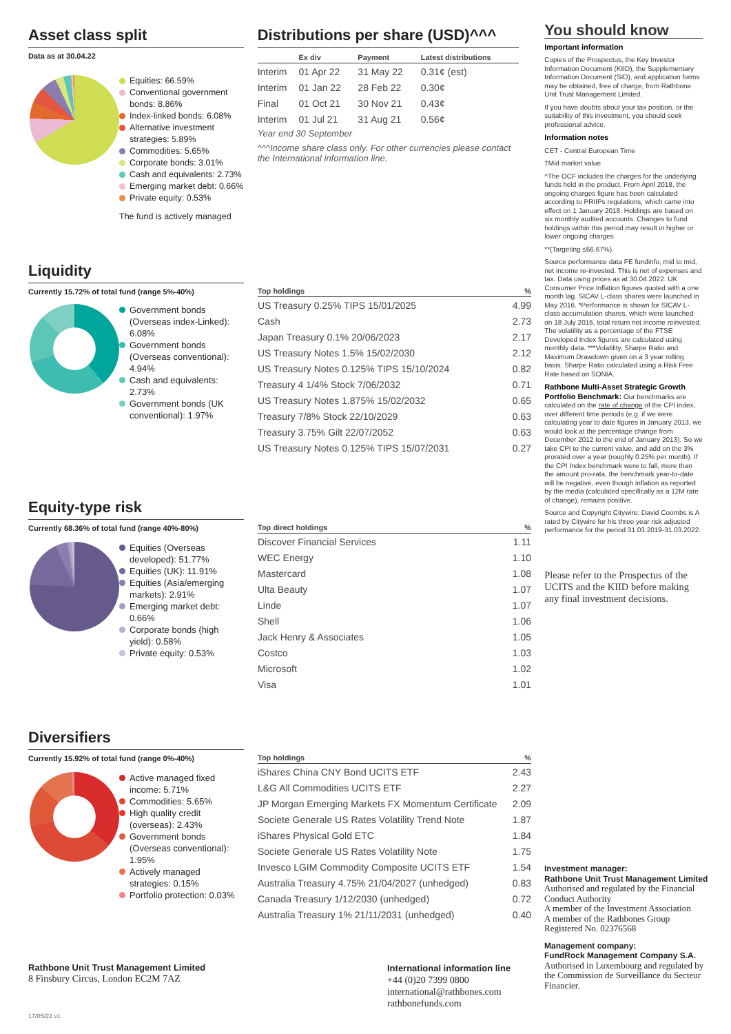Asset class split
Data as at 30.04.22
Equities: 66.59%
Conventional government bonds: 8.86%
Index-linked bonds: 6.08%
Alternative investment strategies: 5.89%
Commodities: 5.65%
Corporate bonds: 3.01%
Cash and equivalents: 2.73%
Emerging market debt: 0.66%
Private equity: 0.53%
The fund is actively managed
Distributions per share (USD)^^^
| | Ex div | Payment | Latest distributions |
| --- | --- | --- | --- |
| Interim | 01 Apr 22 | 31 May 22 | 0.31¢ (est) |
| Interim | 01 Jan 22 | 28 Feb 22 | 0.30¢ |
| Final | 01 Oct 21 | 30 Nov 21 | 0.43¢ |
| Interim | 01 Jul 21 | 31 Aug 21 | 0.56¢ |
Year end 30 September
^^^Income share class only. For other currencies please contact the International information line.
You should know
Important information
Copies of the Prospectus, the Key Investor Information Document (KIID), the Supplementary Information Document (SID), and application forms may be obtained, free of charge, from Rathbone Unit Trust Management Limited.
If you have doubts about your tax position, or the suitability of this investment, you should seek professional advice.
Information notes
CET - Central European Time
†Mid market value
^The OCF includes the charges for the underlying funds held in the product. From April 2018, the ongoing charges figure has been calculated according to PRIIPs regulations, which came into effect on 1 January 2018. Holdings are based on six monthly audited accounts. Changes to fund holdings within this period may result in higher or lower ongoing charges.
**(Targeting ≤66.67%).
Source performance data FE fundinfo, mid to mid, net income re-invested. This is net of expenses and tax. Data using prices as at 30.04.2022. UK Consumer Price Inflation figures quoted with a one month lag. SICAV L-class shares were launched in May 2016. *Performance is shown for SICAV L-class accumulation shares, which were launched on 18 July 2016, total return net income reinvested. The volatility as a percentage of the FTSE Developed Index figures are calculated using monthly data. ***Volatility, Sharpe Ratio and Maximum Drawdown given on a 3 year rolling basis. Sharpe Ratio calculated using a Risk Free Rate based on SONIA.
Rathbone Multi-Asset Strategic Growth Portfolio Benchmark: Our benchmarks are calculated on the rate of change of the CPI index, over different time periods (e.g. if we were calculating year to date figures in January 2013, we would look at the percentage change from December 2012 to the end of January 2013). So we take CPI to the current value, and add on the 3% prorated over a year (roughly 0.25% per month). If the CPI Index benchmark were to fall, more than the amount pro-rata, the benchmark year-to-date will be negative, even though inflation as reported by the media (calculated specifically as a 12M rate of change), remains positive.
Source and Copyright Citywire: David Coombs is A rated by Citywire for his three year risk adjusted performance for the period 31.03.2019-31.03.2022.
Please refer to the Prospectus of the UCITS and the KIID before making any final investment decisions.
Liquidity
Currently 15.72% of total fund (range 5%-40%)
Government bonds (Overseas index-Linked): 6.08%
Government bonds (Overseas conventional): 4.94%
Cash and equivalents: 2.73%
Government bonds (UK conventional): 1.97%
| Top holdings | % |
| --- | --- |
| US Treasury 0.25% TIPS 15/01/2025 | 4.99 |
| Cash | 2.73 |
| Japan Treasury 0.1% 20/06/2023 | 2.17 |
| US Treasury Notes 1.5% 15/02/2030 | 2.12 |
| US Treasury Notes 0.125% TIPS 15/10/2024 | 0.82 |
| Treasury 4 1/4% Stock 7/06/2032 | 0.71 |
| US Treasury Notes 1.875% 15/02/2032 | 0.65 |
| Treasury 7/8% Stock 22/10/2029 | 0.63 |
| Treasury 3.75% Gilt 22/07/2052 | 0.63 |
| US Treasury Notes 0.125% TIPS 15/07/2031 | 0.27 |
Equity-type risk
Currently 68.36% of total fund (range 40%-80%)
Equities (Overseas developed): 51.77%
Equities (UK): 11.91%
Equities (Asia/emerging markets): 2.91%
Emerging market debt: 0.66%
Corporate bonds (high yield): 0.58%
Private equity: 0.53%
| Top direct holdings | % |
| --- | --- |
| Discover Financial Services | 1.11 |
| WEC Energy | 1.10 |
| Mastercard | 1.08 |
| Ulta Beauty | 1.07 |
| Linde | 1.07 |
| Shell | 1.06 |
| Jack Henry & Associates | 1.05 |
| Costco | 1.03 |
| Microsoft | 1.02 |
| Visa | 1.01 |
Diversifiers
Currently 15.92% of total fund (range 0%-40%)
Active managed fixed income: 5.71%
Commodities: 5.65%
High quality credit (overseas): 2.43%
Government bonds (Overseas conventional): 1.95%
Actively managed strategies: 0.15%
Portfolio protection: 0.03%
| Top holdings | % |
| --- | --- |
| iShares China CNY Bond UCITS ETF | 2.43 |
| L&G All Commodities UCITS ETF | 2.27 |
| JP Morgan Emerging Markets FX Momentum Certificate | 2.09 |
| Societe Generale US Rates Volatility Trend Note | 1.87 |
| iShares Physical Gold ETC | 1.84 |
| Societe Generale US Rates Volatility Note | 1.75 |
| Invesco LGIM Commodity Composite UCITS ETF | 1.54 |
| Australia Treasury 4.75% 21/04/2027 (unhedged) | 0.83 |
| Canada Treasury 1/12/2030 (unhedged) | 0.72 |
| Australia Treasury 1% 21/11/2031 (unhedged) | 0.40 |
Investment manager:
Rathbone Unit Trust Management Limited
Authorised and regulated by the Financial Conduct Authority
A member of the Investment Association
A member of the Rathbones Group
Registered No. 02376568
Management company:
FundRock Management Company S.A.
Authorised in Luxembourg and regulated by the Commission de Surveillance du Secteur Financier.
Rathbone Unit Trust Management Limited
8 Finsbury Circus, London EC2M 7AZ
International information line
+44 (0)20 7399 0800
international@rathbones.com
rathbonefunds.com
17/05/22 v1